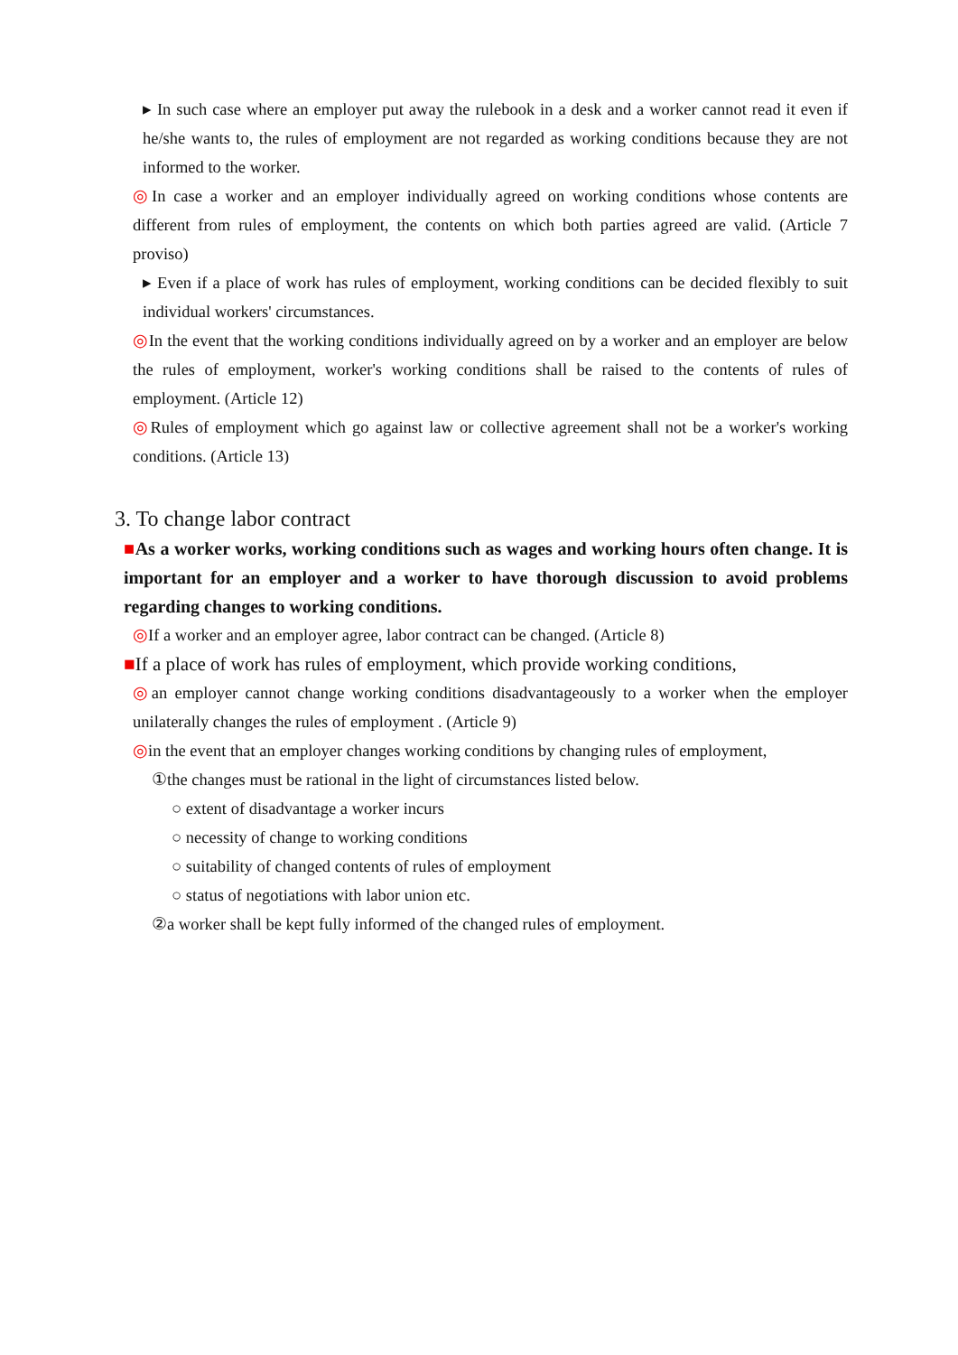▸ In such case where an employer put away the rulebook in a desk and a worker cannot read it even if he/she wants to, the rules of employment are not regarded as working conditions because they are not informed to the worker.
◎In case a worker and an employer individually agreed on working conditions whose contents are different from rules of employment, the contents on which both parties agreed are valid. (Article 7 proviso)
▸ Even if a place of work has rules of employment, working conditions can be decided flexibly to suit individual workers' circumstances.
◎In the event that the working conditions individually agreed on by a worker and an employer are below the rules of employment, worker's working conditions shall be raised to the contents of rules of employment. (Article 12)
◎Rules of employment which go against law or collective agreement shall not be a worker's working conditions. (Article 13)
3. To change labor contract
■As a worker works, working conditions such as wages and working hours often change. It is important for an employer and a worker to have thorough discussion to avoid problems regarding changes to working conditions.
◎If a worker and an employer agree, labor contract can be changed. (Article 8)
■If a place of work has rules of employment, which provide working conditions,
◎an employer cannot change working conditions disadvantageously to a worker when the employer unilaterally changes the rules of employment . (Article 9)
◎in the event that an employer changes working conditions by changing rules of employment,
①the changes must be rational in the light of circumstances listed below.
○ extent of disadvantage a worker incurs
○ necessity of change to working conditions
○ suitability of changed contents of rules of employment
○ status of negotiations with labor union etc.
②a worker shall be kept fully informed of the changed rules of employment.